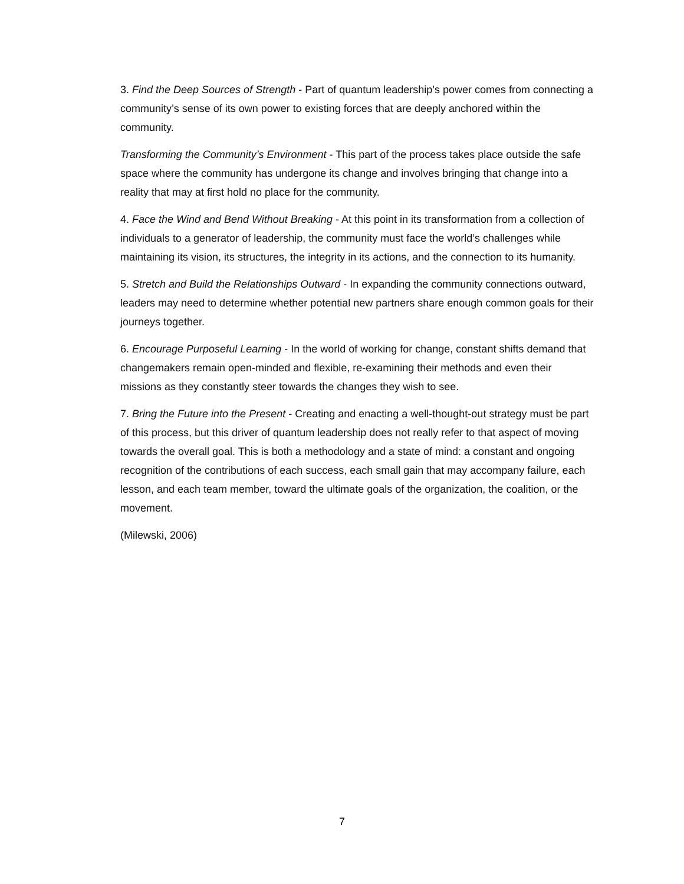3. Find the Deep Sources of Strength - Part of quantum leadership’s power comes from connecting a community’s sense of its own power to existing forces that are deeply anchored within the community.
Transforming the Community’s Environment - This part of the process takes place outside the safe space where the community has undergone its change and involves bringing that change into a reality that may at first hold no place for the community.
4. Face the Wind and Bend Without Breaking - At this point in its transformation from a collection of individuals to a generator of leadership, the community must face the world’s challenges while maintaining its vision, its structures, the integrity in its actions, and the connection to its humanity.
5. Stretch and Build the Relationships Outward - In expanding the community connections outward, leaders may need to determine whether potential new partners share enough common goals for their journeys together.
6. Encourage Purposeful Learning - In the world of working for change, constant shifts demand that changemakers remain open-minded and flexible, re-examining their methods and even their missions as they constantly steer towards the changes they wish to see.
7. Bring the Future into the Present - Creating and enacting a well-thought-out strategy must be part of this process, but this driver of quantum leadership does not really refer to that aspect of moving towards the overall goal. This is both a methodology and a state of mind: a constant and ongoing recognition of the contributions of each success, each small gain that may accompany failure, each lesson, and each team member, toward the ultimate goals of the organization, the coalition, or the movement.
(Milewski, 2006)
7